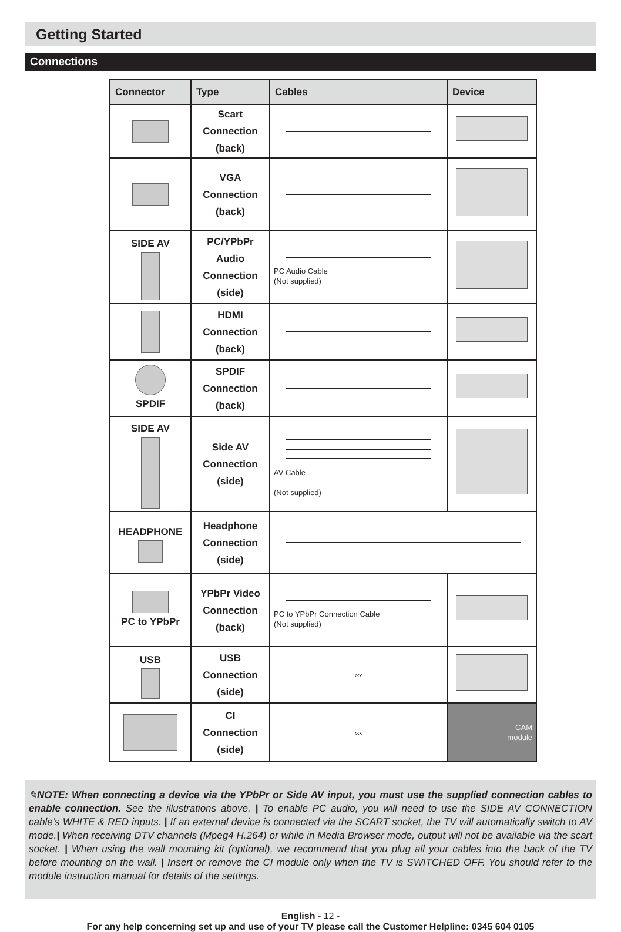Getting Started
Connections
| Connector | Type | Cables | Device |
| --- | --- | --- | --- |
| | Scart Connection (back) | | |
| | VGA Connection (back) | | |
| SIDE AV | PC/YPbPr Audio Connection (side) | PC Audio Cable (Not supplied) | |
| | HDMI Connection (back) | | |
| SPDIF | SPDIF Connection (back) | | |
| SIDE AV | Side AV Connection (side) | AV Cable (Not supplied) | |
| HEADPHONE | Headphone Connection (side) | | |
| PC to YPbPr | YPbPr Video Connection (back) | PC to YPbPr Connection Cable (Not supplied) | |
| USB | USB Connection (side) | ‹‹‹ | |
| | CI Connection (side) | ‹‹‹ | CAM module |
✎NOTE: When connecting a device via the YPbPr or Side AV input, you must use the supplied connection cables to enable connection. See the illustrations above. | To enable PC audio, you will need to use the SIDE AV CONNECTION cable’s WHITE & RED inputs. | If an external device is connected via the SCART socket, the TV will automatically switch to AV mode.| When receiving DTV channels (Mpeg4 H.264) or while in Media Browser mode, output will not be available via the scart socket. | When using the wall mounting kit (optional), we recommend that you plug all your cables into the back of the TV before mounting on the wall. | Insert or remove the CI module only when the TV is SWITCHED OFF. You should refer to the module instruction manual for details of the settings.
English - 12 -
For any help concerning set up and use of your TV please call the Customer Helpline: 0345 604 0105